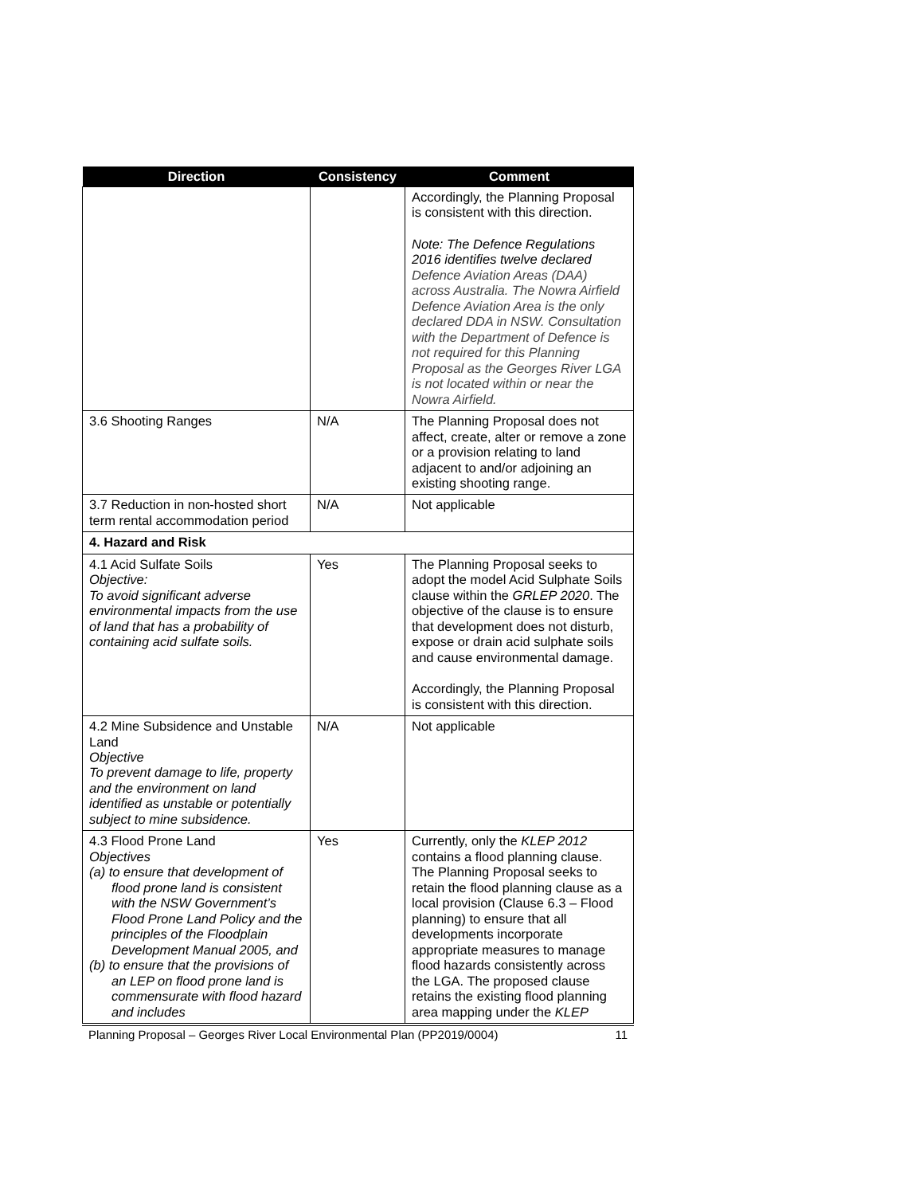| Direction | Consistency | Comment |
| --- | --- | --- |
| | | Accordingly, the Planning Proposal is consistent with this direction. Note: The Defence Regulations 2016 identifies twelve declared Defence Aviation Areas (DAA) across Australia. The Nowra Airfield Defence Aviation Area is the only declared DDA in NSW. Consultation with the Department of Defence is not required for this Planning Proposal as the Georges River LGA is not located within or near the Nowra Airfield. |
| 3.6 Shooting Ranges | N/A | The Planning Proposal does not affect, create, alter or remove a zone or a provision relating to land adjacent to and/or adjoining an existing shooting range. |
| 3.7 Reduction in non-hosted short term rental accommodation period | N/A | Not applicable |
| 4. Hazard and Risk | | |
| 4.1 Acid Sulfate Soils Objective: To avoid significant adverse environmental impacts from the use of land that has a probability of containing acid sulfate soils. | Yes | The Planning Proposal seeks to adopt the model Acid Sulphate Soils clause within the GRLEP 2020 . The objective of the clause is to ensure that development does not disturb, expose or drain acid sulphate soils and cause environmental damage. Accordingly, the Planning Proposal is consistent with this direction. |
| 4.2 Mine Subsidence and Unstable Land Objective To prevent damage to life, property and the environment on land identified as unstable or potentially subject to mine subsidence. | N/A | Not applicable |
| 4.3 Flood Prone Land Objectives (a) to ensure that development of flood prone land is consistent with the NSW Government’s Flood Prone Land Policy and the principles of the Floodplain Development Manual 2005, and (b) to ensure that the provisions of an LEP on flood prone land is commensurate with flood hazard and includes | Yes | Currently, only the KLEP 2012 contains a flood planning clause. The Planning Proposal seeks to retain the flood planning clause as a local provision (Clause 6.3 – Flood planning) to ensure that all developments incorporate appropriate measures to manage flood hazards consistently across the LGA. The proposed clause retains the existing flood planning area mapping under the KLEP |
Planning Proposal – Georges River Local Environmental Plan (PP2019/0004) 11